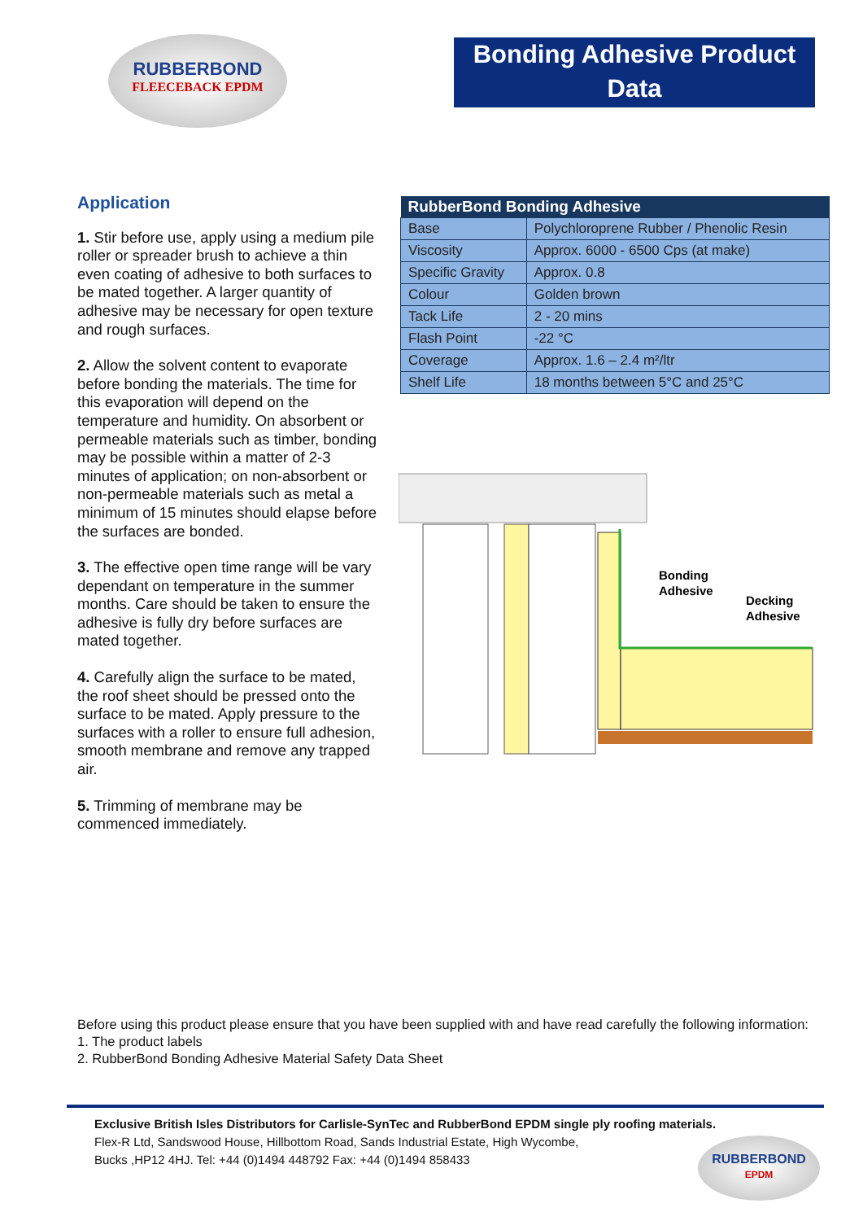RUBBERBOND
FLEECEBACK EPDM
Bonding Adhesive Product Data
Application
1. Stir before use, apply using a medium pile roller or spreader brush to achieve a thin even coating of adhesive to both surfaces to be mated together. A larger quantity of adhesive may be necessary for open texture and rough surfaces.
2. Allow the solvent content to evaporate before bonding the materials. The time for this evaporation will depend on the temperature and humidity. On absorbent or permeable materials such as timber, bonding may be possible within a matter of 2-3 minutes of application; on non-absorbent or non-permeable materials such as metal a minimum of 15 minutes should elapse before the surfaces are bonded.
3. The effective open time range will be vary dependant on temperature in the summer months. Care should be taken to ensure the adhesive is fully dry before surfaces are mated together.
4. Carefully align the surface to be mated, the roof sheet should be pressed onto the surface to be mated. Apply pressure to the surfaces with a roller to ensure full adhesion, smooth membrane and remove any trapped air.
5. Trimming of membrane may be commenced immediately.
| RubberBond Bonding Adhesive | |
| --- | --- |
| Base | Polychloroprene Rubber / Phenolic Resin |
| Viscosity | Approx. 6000 - 6500 Cps (at make) |
| Specific Gravity | Approx. 0.8 |
| Colour | Golden brown |
| Tack Life | 2 - 20 mins |
| Flash Point | -22 °C |
| Coverage | Approx. 1.6 – 2.4 m²/ltr |
| Shelf Life | 18 months between 5°C and 25°C |
Bonding
Adhesive
Decking
Adhesive
Before using this product please ensure that you have been supplied with and have read carefully the following information:
1. The product labels
2. RubberBond Bonding Adhesive Material Safety Data Sheet
Exclusive British Isles Distributors for Carlisle-SynTec and RubberBond EPDM single ply roofing materials.
Flex-R Ltd, Sandswood House, Hillbottom Road, Sands Industrial Estate, High Wycombe,
Bucks ,HP12 4HJ. Tel: +44 (0)1494 448792 Fax: +44 (0)1494 858433
RUBBERBOND
EPDM